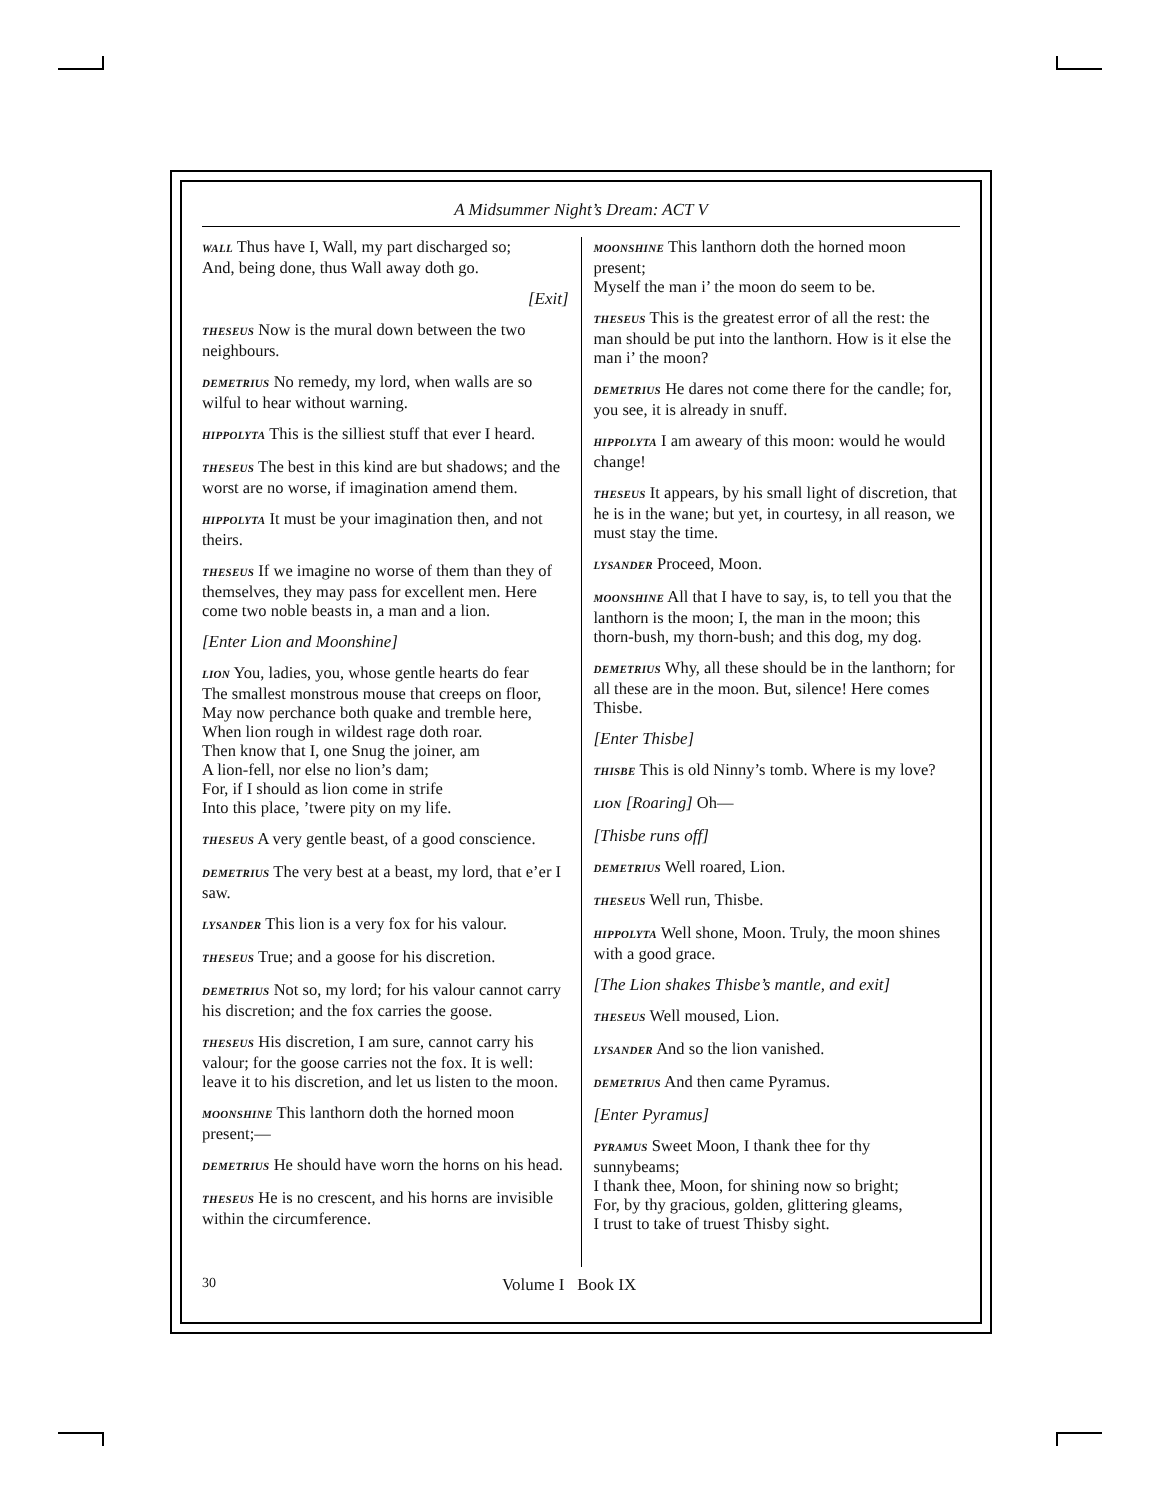A Midsummer Night’s Dream: ACT V
WALL Thus have I, Wall, my part discharged so;
And, being done, thus Wall away doth go.
[Exit]
THESEUS Now is the mural down between the two neighbours.
DEMETRIUS No remedy, my lord, when walls are so wilful to hear without warning.
HIPPOLYTA This is the silliest stuff that ever I heard.
THESEUS The best in this kind are but shadows; and the worst are no worse, if imagination amend them.
HIPPOLYTA It must be your imagination then, and not theirs.
THESEUS If we imagine no worse of them than they of themselves, they may pass for excellent men. Here come two noble beasts in, a man and a lion.
[Enter Lion and Moonshine]
LION You, ladies, you, whose gentle hearts do fear
The smallest monstrous mouse that creeps on floor,
May now perchance both quake and tremble here,
When lion rough in wildest rage doth roar.
Then know that I, one Snug the joiner, am
A lion-fell, nor else no lion’s dam;
For, if I should as lion come in strife
Into this place, ’twere pity on my life.
THESEUS A very gentle beast, of a good conscience.
DEMETRIUS The very best at a beast, my lord, that e’er I saw.
LYSANDER This lion is a very fox for his valour.
THESEUS True; and a goose for his discretion.
DEMETRIUS Not so, my lord; for his valour cannot carry his discretion; and the fox carries the goose.
THESEUS His discretion, I am sure, cannot carry his valour; for the goose carries not the fox. It is well: leave it to his discretion, and let us listen to the moon.
MOONSHINE This lanthorn doth the horned moon present;—
DEMETRIUS He should have worn the horns on his head.
THESEUS He is no crescent, and his horns are invisible within the circumference.
MOONSHINE This lanthorn doth the horned moon present;
Myself the man i’ the moon do seem to be.
THESEUS This is the greatest error of all the rest: the man should be put into the lanthorn. How is it else the man i’ the moon?
DEMETRIUS He dares not come there for the candle; for, you see, it is already in snuff.
HIPPOLYTA I am aweary of this moon: would he would change!
THESEUS It appears, by his small light of discretion, that he is in the wane; but yet, in courtesy, in all reason, we must stay the time.
LYSANDER Proceed, Moon.
MOONSHINE All that I have to say, is, to tell you that the lanthorn is the moon; I, the man in the moon; this thorn-bush, my thorn-bush; and this dog, my dog.
DEMETRIUS Why, all these should be in the lanthorn; for all these are in the moon. But, silence! Here comes Thisbe.
[Enter Thisbe]
THISBE This is old Ninny’s tomb. Where is my love?
LION [Roaring] Oh—
[Thisbe runs off]
DEMETRIUS Well roared, Lion.
THESEUS Well run, Thisbe.
HIPPOLYTA Well shone, Moon. Truly, the moon shines with a good grace.
[The Lion shakes Thisbe’s mantle, and exit]
THESEUS Well moused, Lion.
LYSANDER And so the lion vanished.
DEMETRIUS And then came Pyramus.
[Enter Pyramus]
PYRAMUS Sweet Moon, I thank thee for thy sunnybeams;
I thank thee, Moon, for shining now so bright;
For, by thy gracious, golden, glittering gleams,
I trust to take of truest Thisby sight.
30 Volume I Book IX